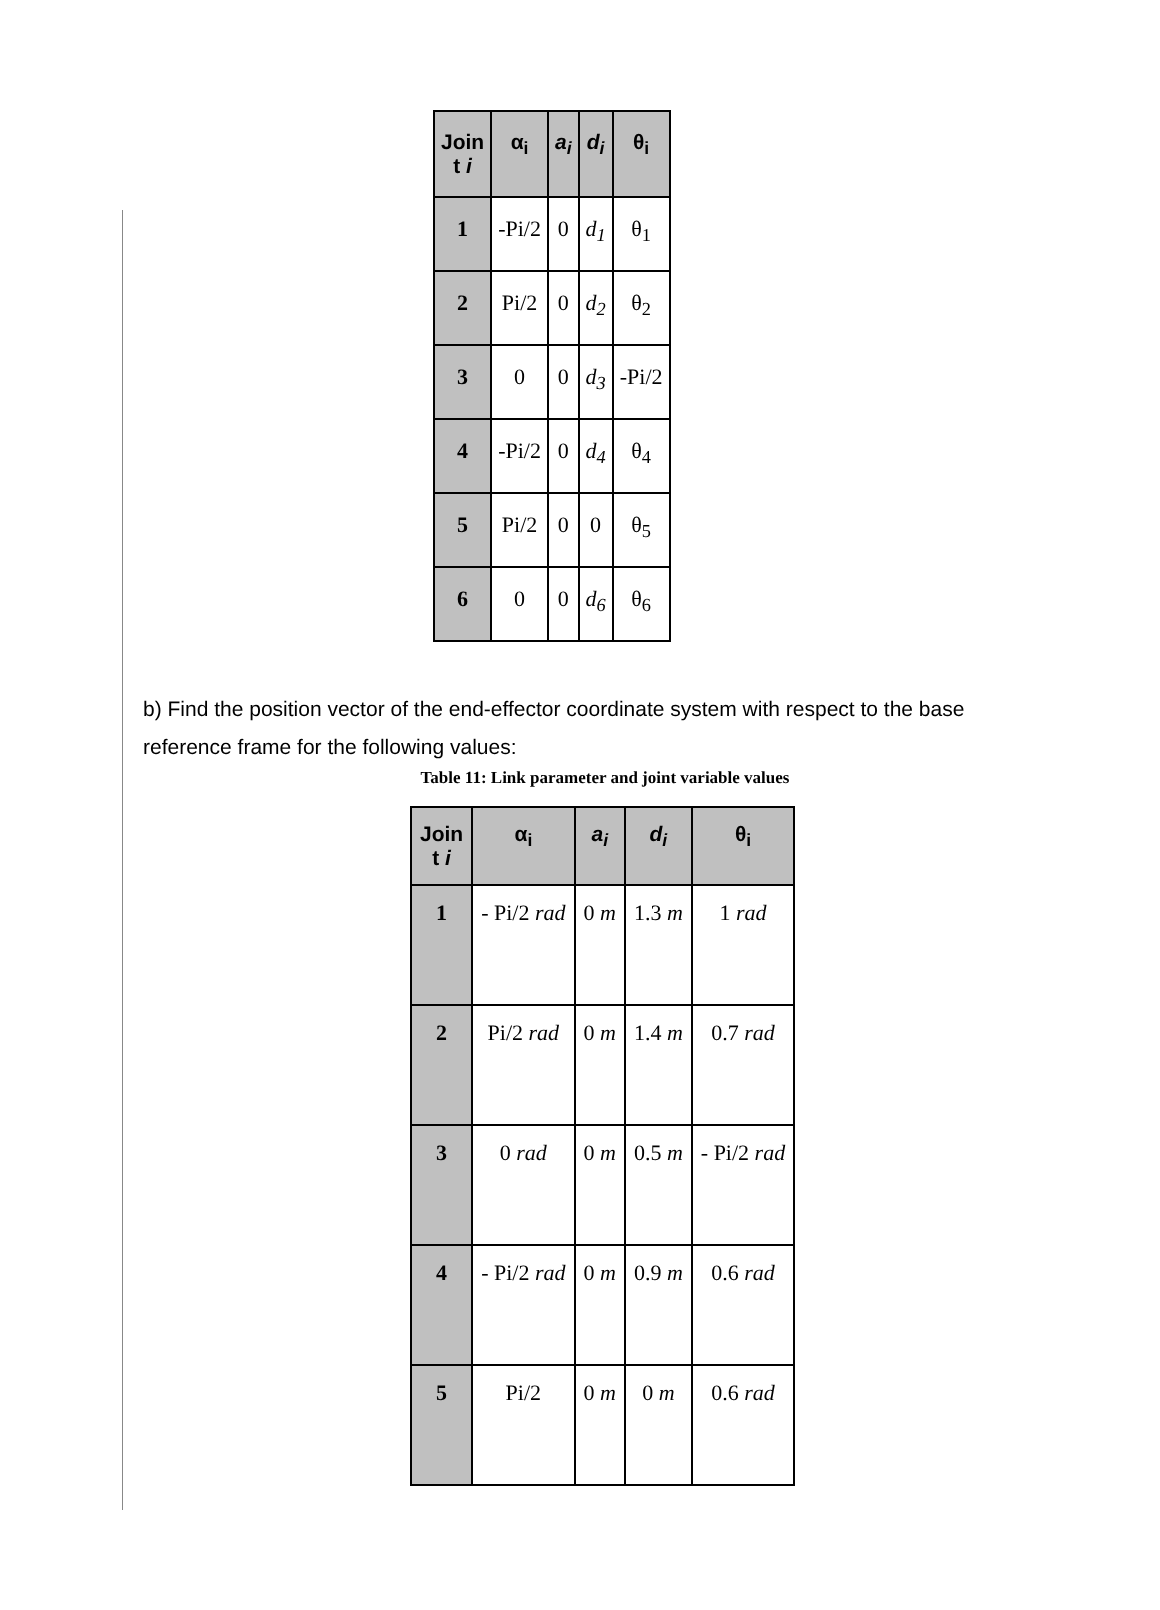| Join t i | α<sub>i</sub> | a<sub>i</sub> | d<sub>i</sub> | θ<sub>i</sub> |
| --- | --- | --- | --- | --- |
| 1 | -Pi/2 | 0 | d<sub>1</sub> | θ<sub>1</sub> |
| 2 | Pi/2 | 0 | d<sub>2</sub> | θ<sub>2</sub> |
| 3 | 0 | 0 | d<sub>3</sub> | -Pi/2 |
| 4 | -Pi/2 | 0 | d<sub>4</sub> | θ<sub>4</sub> |
| 5 | Pi/2 | 0 | 0 | θ<sub>5</sub> |
| 6 | 0 | 0 | d<sub>6</sub> | θ<sub>6</sub> |
b) Find the position vector of the end-effector coordinate system with respect to the base reference frame for the following values:
Table 11: Link parameter and joint variable values
| Join t i | α<sub>i</sub> | a<sub>i</sub> | d<sub>i</sub> | θ<sub>i</sub> |
| --- | --- | --- | --- | --- |
| 1 | - Pi/2 rad | 0 m | 1.3 m | 1 rad |
| 2 | Pi/2 rad | 0 m | 1.4 m | 0.7 rad |
| 3 | 0 rad | 0 m | 0.5 m | - Pi/2 rad |
| 4 | - Pi/2 rad | 0 m | 0.9 m | 0.6 rad |
| 5 | Pi/2 | 0 m | 0 m | 0.6 rad |